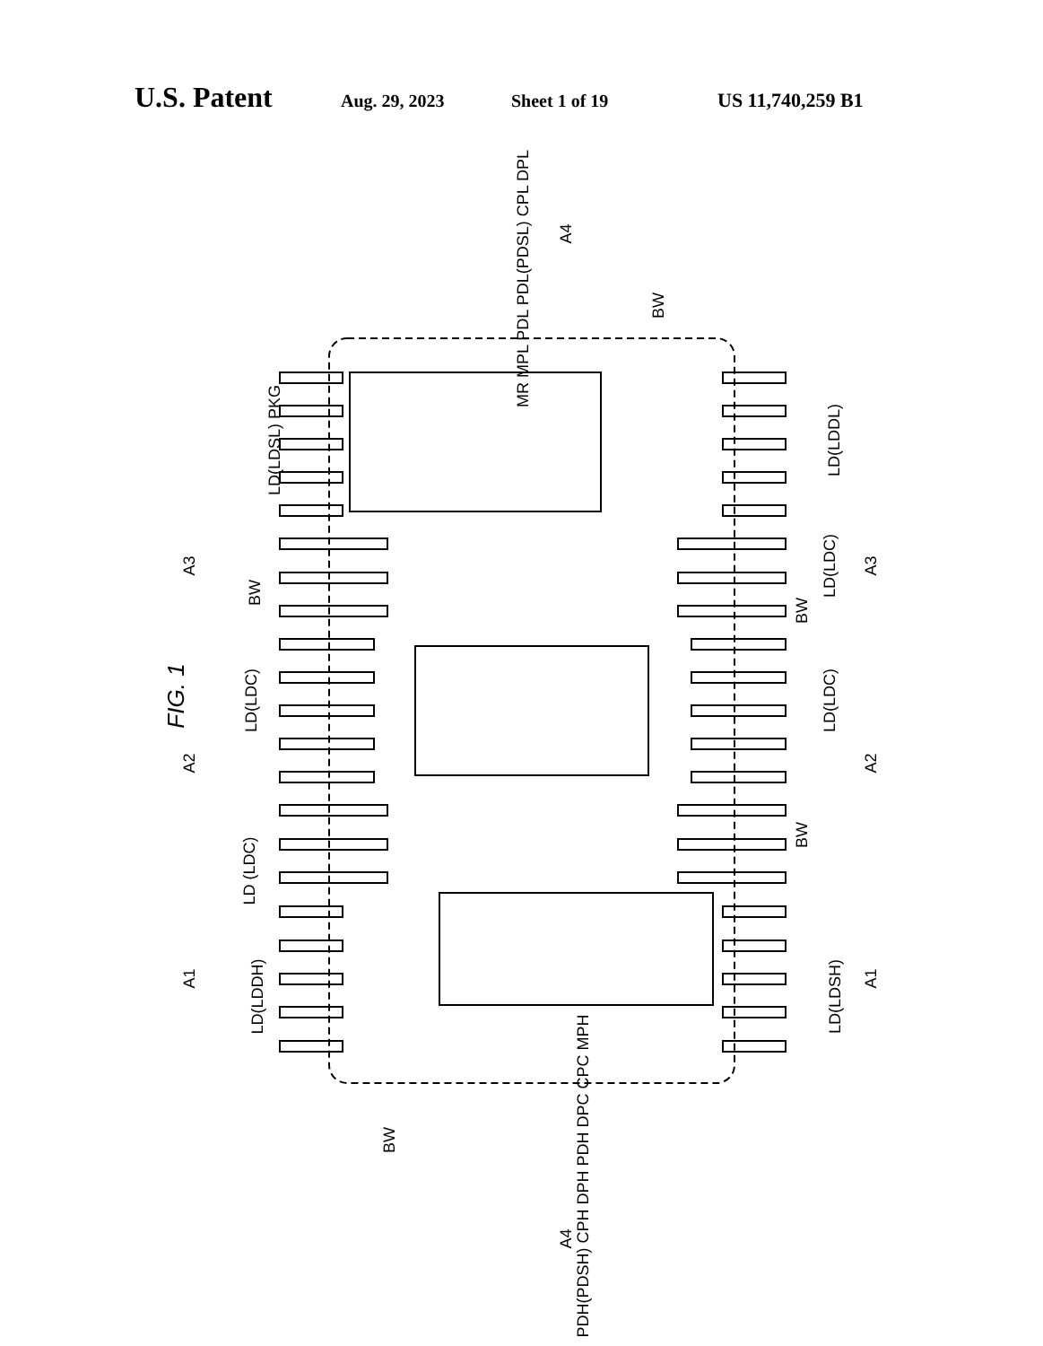U.S. Patent Aug. 29, 2023 Sheet 1 of 19 US 11,740,259 B1
FIG. 1
LD(LDSL) PKG
LD(LDC)
LD(LDDH)
LD (LDC)
A3
A2
A1
BW
MR MPL PDL PDL(PDSL) CPL DPL
A4
BW
LD(LDDL)
LD(LDC)
LD(LDC)
LD(LDSH)
BW
BW
A3
A2
A1
BW
PDH(PDSH) CPH DPH PDH DPC CPC MPH
A4